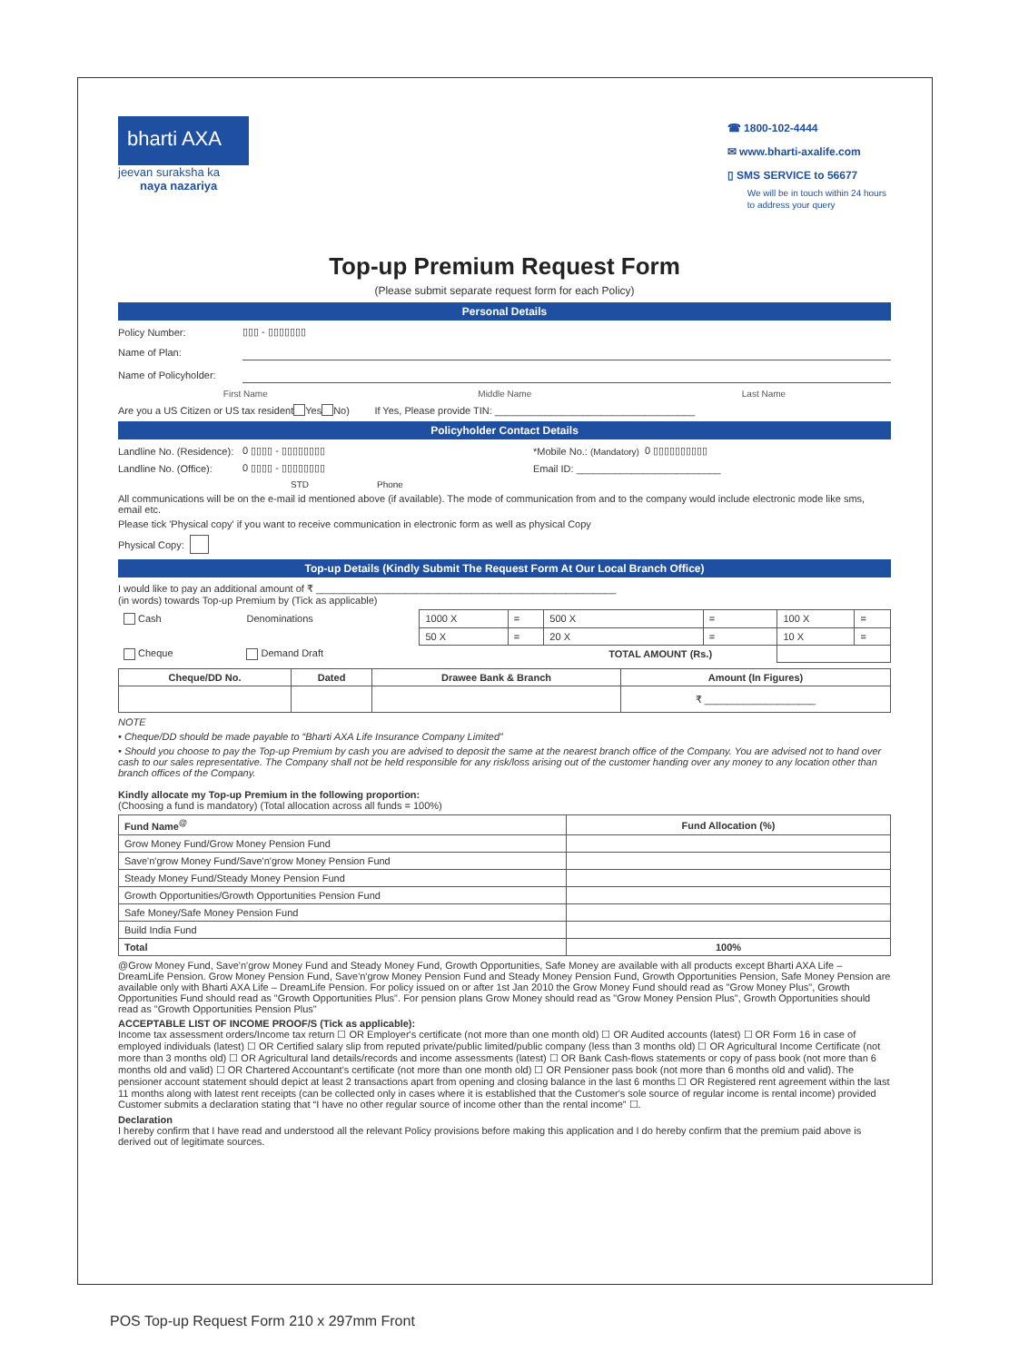bharti AXA
jeevan suraksha ka
naya nazariya
☎ 1800-102-4444
✉ www.bharti-axalife.com
▯ SMS SERVICE to 56677
We will be in touch within 24 hours
to address your query
Top-up Premium Request Form
(Please submit separate request form for each Policy)
Personal Details
Policy Number: ▯▯▯ - ▯▯▯▯▯▯▯
Name of Plan:
Name of Policyholder:
First Name Middle Name Last Name
Are you a US Citizen or US tax resident Yes No) If Yes, Please provide TIN: ____________________________________
Policyholder Contact Details
Landline No. (Residence): 0 ▯▯▯▯ - ▯▯▯▯▯▯▯▯ *Mobile No.: (Mandatory) 0 ▯▯▯▯▯▯▯▯▯▯
Landline No. (Office): 0 ▯▯▯▯ - ▯▯▯▯▯▯▯▯ Email ID: __________________________
STD Phone
All communications will be on the e-mail id mentioned above (if available). The mode of communication from and to the company would include electronic mode like sms, email etc.
Please tick 'Physical copy' if you want to receive communication in electronic form as well as physical Copy
Physical Copy:
Top-up Details (Kindly Submit The Request Form At Our Local Branch Office)
I would like to pay an additional amount of ₹ ______________________________________________________
(in words) towards Top-up Premium by (Tick as applicable)
| Cash | Denominations | 1000 X | = | 500 X | = | 100 X | = |
| | | 50 X | = | 20 X | = | 10 X | = |
| Cheque | Demand Draft | | | TOTAL AMOUNT (Rs.) | | | |
| Cheque/DD No. | Dated | Drawee Bank & Branch | Amount (In Figures) |
| --- | --- | --- | --- |
| | | | ₹ ____________________ |
NOTE
• Cheque/DD should be made payable to “Bharti AXA Life Insurance Company Limited”
• Should you choose to pay the Top-up Premium by cash you are advised to deposit the same at the nearest branch office of the Company. You are advised not to hand over cash to our sales representative. The Company shall not be held responsible for any risk/loss arising out of the customer handing over any money to any location other than branch offices of the Company.
Kindly allocate my Top-up Premium in the following proportion:
(Choosing a fund is mandatory) (Total allocation across all funds = 100%)
| Fund Name<sup>@</sup> | Fund Allocation (%) |
| --- | --- |
| Grow Money Fund/Grow Money Pension Fund | |
| Save'n'grow Money Fund/Save'n'grow Money Pension Fund | |
| Steady Money Fund/Steady Money Pension Fund | |
| Growth Opportunities/Growth Opportunities Pension Fund | |
| Safe Money/Safe Money Pension Fund | |
| Build India Fund | |
| Total | 100% |
@Grow Money Fund, Save'n'grow Money Fund and Steady Money Fund, Growth Opportunities, Safe Money are available with all products except Bharti AXA Life – DreamLife Pension. Grow Money Pension Fund, Save'n'grow Money Pension Fund and Steady Money Pension Fund, Growth Opportunities Pension, Safe Money Pension are available only with Bharti AXA Life – DreamLife Pension. For policy issued on or after 1st Jan 2010 the Grow Money Fund should read as "Grow Money Plus", Growth Opportunities Fund should read as "Growth Opportunities Plus". For pension plans Grow Money should read as "Grow Money Pension Plus", Growth Opportunities should read as "Growth Opportunities Pension Plus"
ACCEPTABLE LIST OF INCOME PROOF/S (Tick as applicable):
Income tax assessment orders/Income tax return ☐ OR Employer's certificate (not more than one month old) ☐ OR Audited accounts (latest) ☐ OR Form 16 in case of employed individuals (latest) ☐ OR Certified salary slip from reputed private/public limited/public company (less than 3 months old) ☐ OR Agricultural Income Certificate (not more than 3 months old) ☐ OR Agricultural land details/records and income assessments (latest) ☐ OR Bank Cash-flows statements or copy of pass book (not more than 6 months old and valid) ☐ OR Chartered Accountant's certificate (not more than one month old) ☐ OR Pensioner pass book (not more than 6 months old and valid). The pensioner account statement should depict at least 2 transactions apart from opening and closing balance in the last 6 months ☐ OR Registered rent agreement within the last 11 months along with latest rent receipts (can be collected only in cases where it is established that the Customer's sole source of regular income is rental income) provided Customer submits a declaration stating that “I have no other regular source of income other than the rental income” ☐.
Declaration
I hereby confirm that I have read and understood all the relevant Policy provisions before making this application and I do hereby confirm that the premium paid above is derived out of legitimate sources.
POS Top-up Request Form 210 x 297mm Front